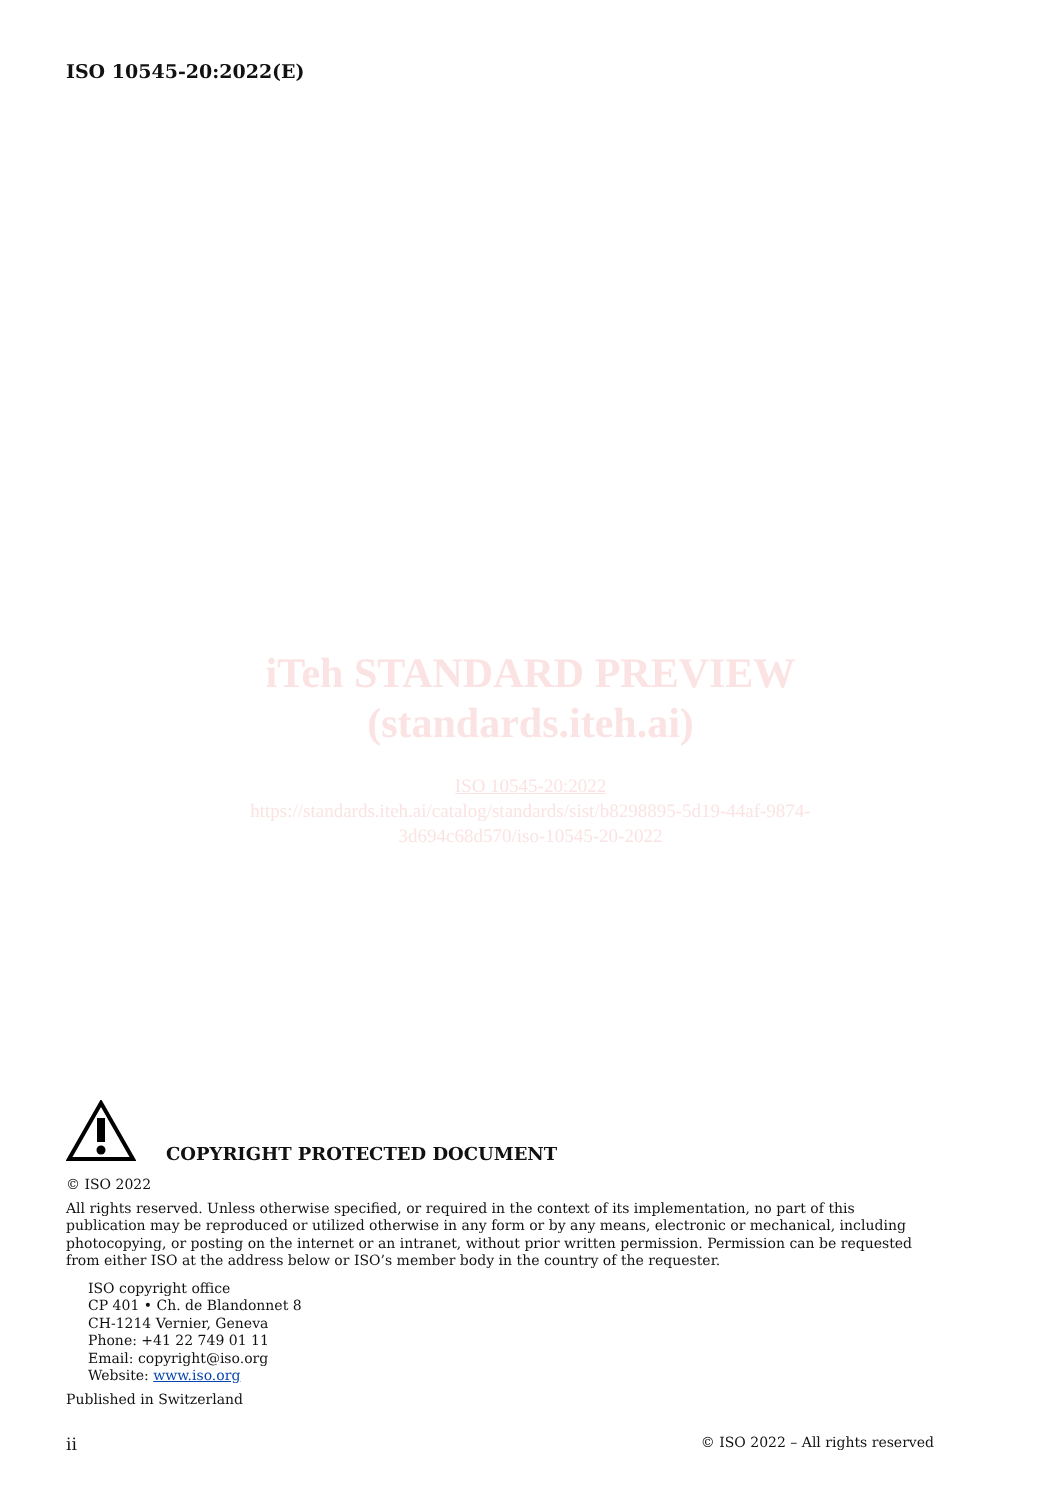ISO 10545-20:2022(E)
iTeh STANDARD PREVIEW
(standards.iteh.ai)
ISO 10545-20:2022
https://standards.iteh.ai/catalog/standards/sist/b8298895-5d19-44af-9874-
3d694c68d570/iso-10545-20-2022
COPYRIGHT PROTECTED DOCUMENT
© ISO 2022
All rights reserved. Unless otherwise specified, or required in the context of its implementation, no part of this publication may be reproduced or utilized otherwise in any form or by any means, electronic or mechanical, including photocopying, or posting on the internet or an intranet, without prior written permission. Permission can be requested from either ISO at the address below or ISO’s member body in the country of the requester.
ISO copyright office
CP 401 • Ch. de Blandonnet 8
CH-1214 Vernier, Geneva
Phone: +41 22 749 01 11
Email: copyright@iso.org
Website: www.iso.org
Published in Switzerland
ii © ISO 2022 – All rights reserved